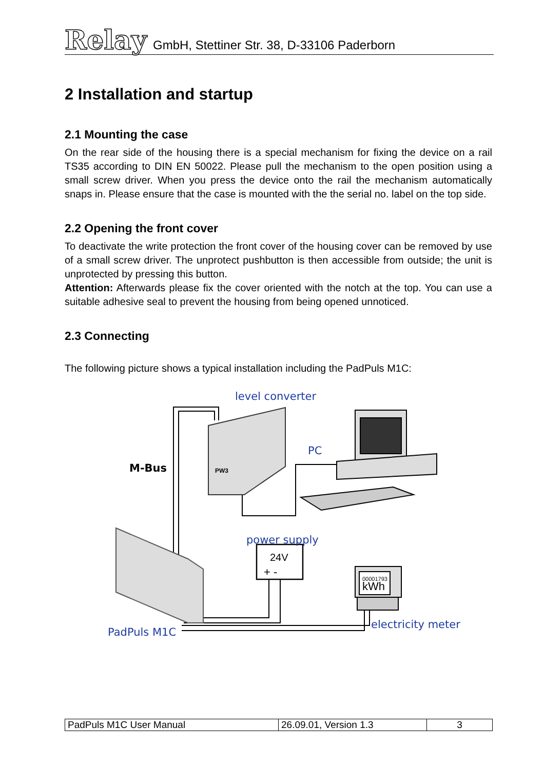Relay GmbH, Stettiner Str. 38, D-33106 Paderborn
2 Installation and startup
2.1 Mounting the case
On the rear side of the housing there is a special mechanism for fixing the device on a rail TS35 according to DIN EN 50022. Please pull the mechanism to the open position using a small screw driver. When you press the device onto the rail the mechanism automatically snaps in. Please ensure that the case is mounted with the the serial no. label on the top side.
2.2 Opening the front cover
To deactivate the write protection the front cover of the housing cover can be removed by use of a small screw driver. The unprotect pushbutton is then accessible from outside; the unit is unprotected by pressing this button.
Attention: Afterwards please fix the cover oriented with the notch at the top. You can use a suitable adhesive seal to prevent the housing from being opened unnoticed.
2.3 Connecting
The following picture shows a typical installation including the PadPuls M1C:
level converter
PC
M-Bus
power supply
24V
+ - 00001793
kWh
electricity meter
PadPuls M1C
PW3
| PadPuls M1C User Manual | 26.09.01, Version 1.3 | 3 |